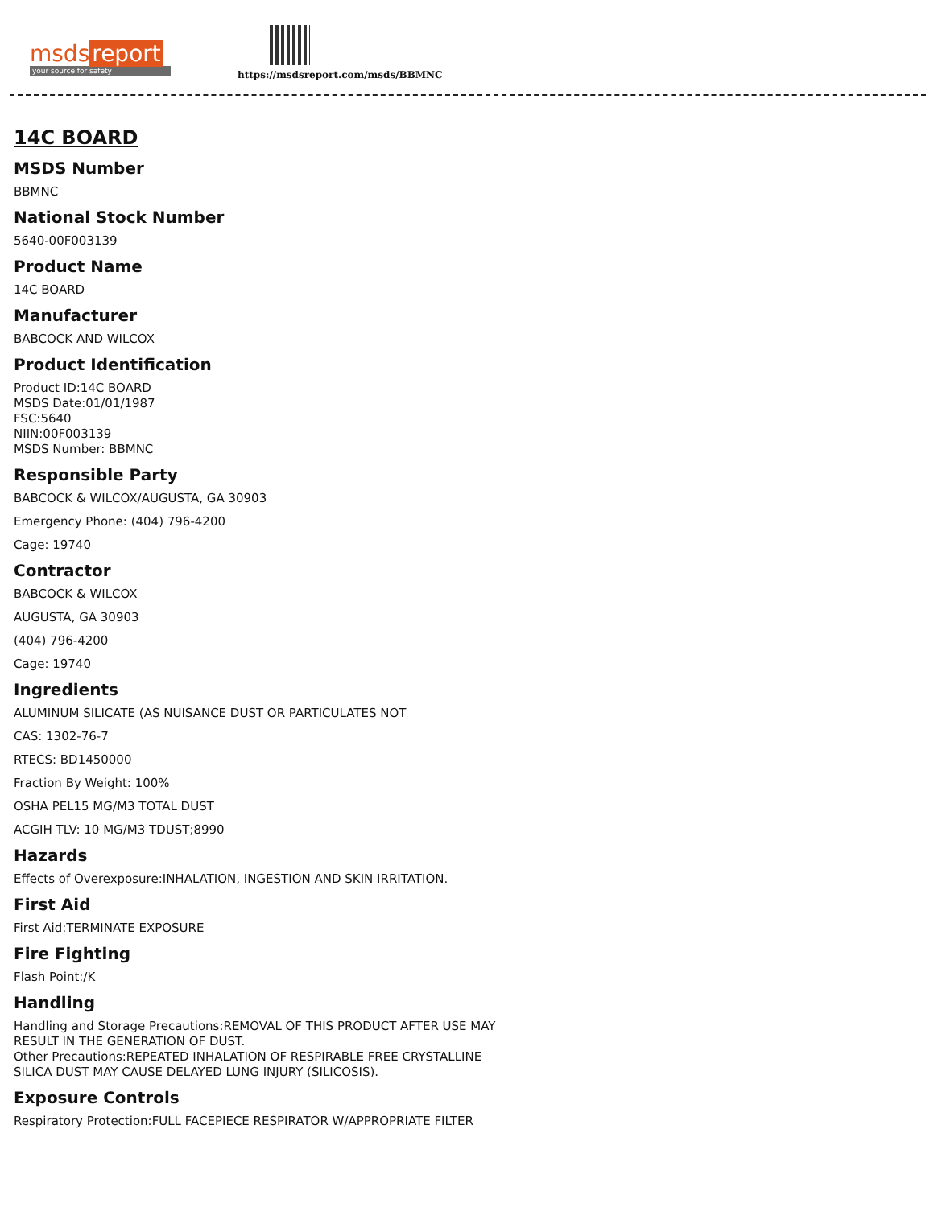msds report
your source for safety
https://msdsreport.com/msds/BBMNC
14C BOARD
MSDS Number
BBMNC
National Stock Number
5640-00F003139
Product Name
14C BOARD
Manufacturer
BABCOCK AND WILCOX
Product Identification
Product ID:14C BOARD
MSDS Date:01/01/1987
FSC:5640
NIIN:00F003139
MSDS Number: BBMNC
Responsible Party
BABCOCK & WILCOX/AUGUSTA, GA 30903
Emergency Phone: (404) 796-4200
Cage: 19740
Contractor
BABCOCK & WILCOX
AUGUSTA, GA 30903
(404) 796-4200
Cage: 19740
Ingredients
ALUMINUM SILICATE (AS NUISANCE DUST OR PARTICULATES NOT
CAS: 1302-76-7
RTECS: BD1450000
Fraction By Weight: 100%
OSHA PEL15 MG/M3 TOTAL DUST
ACGIH TLV: 10 MG/M3 TDUST;8990
Hazards
Effects of Overexposure:INHALATION, INGESTION AND SKIN IRRITATION.
First Aid
First Aid:TERMINATE EXPOSURE
Fire Fighting
Flash Point:/K
Handling
Handling and Storage Precautions:REMOVAL OF THIS PRODUCT AFTER USE MAY
RESULT IN THE GENERATION OF DUST.
Other Precautions:REPEATED INHALATION OF RESPIRABLE FREE CRYSTALLINE
SILICA DUST MAY CAUSE DELAYED LUNG INJURY (SILICOSIS).
Exposure Controls
Respiratory Protection:FULL FACEPIECE RESPIRATOR W/APPROPRIATE FILTER